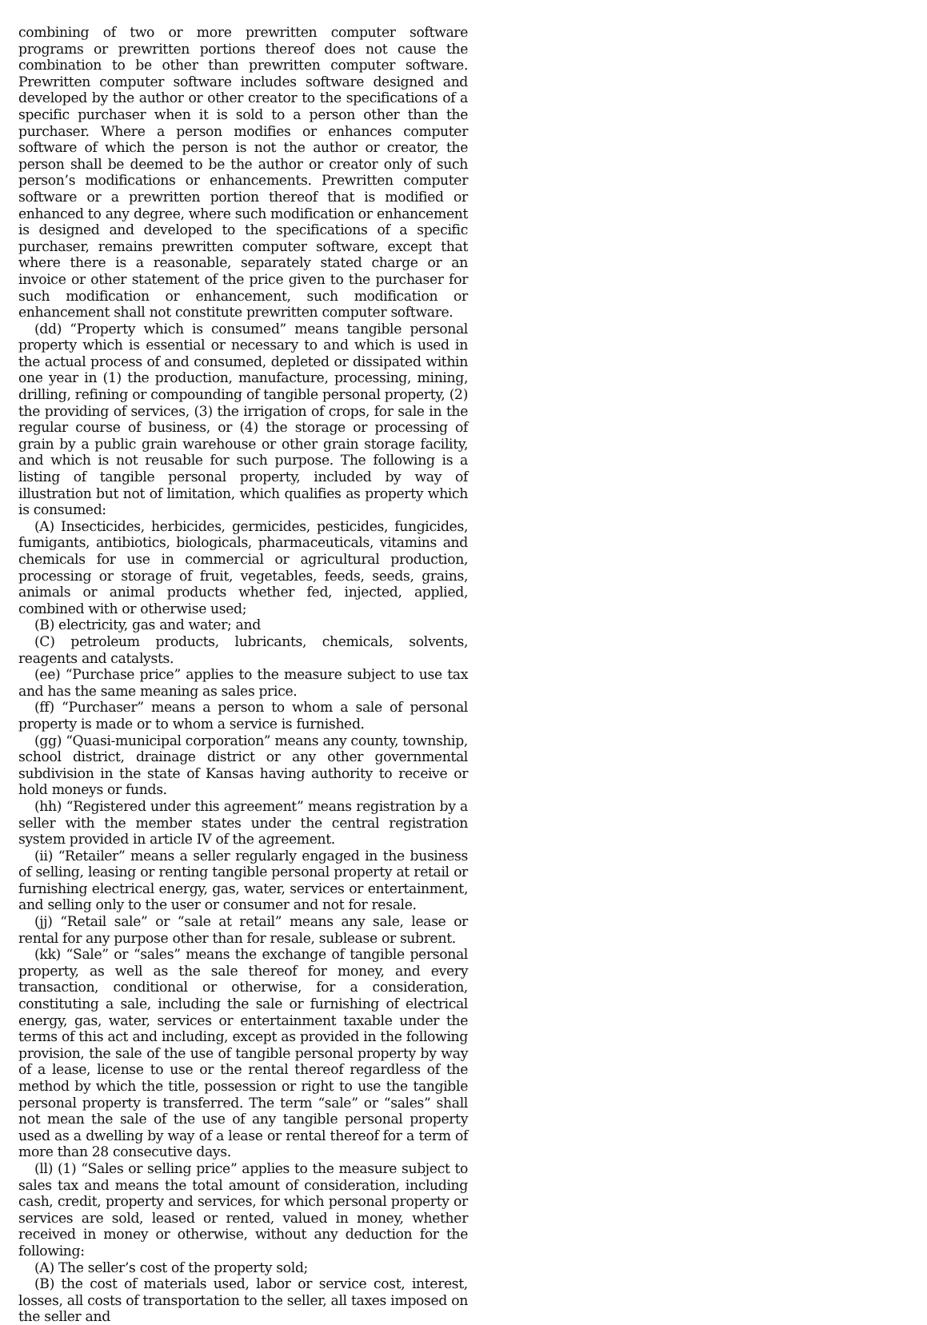combining of two or more prewritten computer software programs or prewritten portions thereof does not cause the combination to be other than prewritten computer software. Prewritten computer software includes software designed and developed by the author or other creator to the specifications of a specific purchaser when it is sold to a person other than the purchaser. Where a person modifies or enhances computer software of which the person is not the author or creator, the person shall be deemed to be the author or creator only of such person’s modifications or enhancements. Prewritten computer software or a prewritten portion thereof that is modified or enhanced to any degree, where such modification or enhancement is designed and developed to the specifications of a specific purchaser, remains prewritten computer software, except that where there is a reasonable, separately stated charge or an invoice or other statement of the price given to the purchaser for such modification or enhancement, such modification or enhancement shall not constitute prewritten computer software.
(dd) “Property which is consumed” means tangible personal property which is essential or necessary to and which is used in the actual process of and consumed, depleted or dissipated within one year in (1) the production, manufacture, processing, mining, drilling, refining or compounding of tangible personal property, (2) the providing of services, (3) the irrigation of crops, for sale in the regular course of business, or (4) the storage or processing of grain by a public grain warehouse or other grain storage facility, and which is not reusable for such purpose. The following is a listing of tangible personal property, included by way of illustration but not of limitation, which qualifies as property which is consumed:
(A) Insecticides, herbicides, germicides, pesticides, fungicides, fumigants, antibiotics, biologicals, pharmaceuticals, vitamins and chemicals for use in commercial or agricultural production, processing or storage of fruit, vegetables, feeds, seeds, grains, animals or animal products whether fed, injected, applied, combined with or otherwise used;
(B) electricity, gas and water; and
(C) petroleum products, lubricants, chemicals, solvents, reagents and catalysts.
(ee) “Purchase price” applies to the measure subject to use tax and has the same meaning as sales price.
(ff) “Purchaser” means a person to whom a sale of personal property is made or to whom a service is furnished.
(gg) “Quasi-municipal corporation” means any county, township, school district, drainage district or any other governmental subdivision in the state of Kansas having authority to receive or hold moneys or funds.
(hh) “Registered under this agreement” means registration by a seller with the member states under the central registration system provided in article IV of the agreement.
(ii) “Retailer” means a seller regularly engaged in the business of selling, leasing or renting tangible personal property at retail or furnishing electrical energy, gas, water, services or entertainment, and selling only to the user or consumer and not for resale.
(jj) “Retail sale” or “sale at retail” means any sale, lease or rental for any purpose other than for resale, sublease or subrent.
(kk) “Sale” or “sales” means the exchange of tangible personal property, as well as the sale thereof for money, and every transaction, conditional or otherwise, for a consideration, constituting a sale, including the sale or furnishing of electrical energy, gas, water, services or entertainment taxable under the terms of this act and including, except as provided in the following provision, the sale of the use of tangible personal property by way of a lease, license to use or the rental thereof regardless of the method by which the title, possession or right to use the tangible personal property is transferred. The term “sale” or “sales” shall not mean the sale of the use of any tangible personal property used as a dwelling by way of a lease or rental thereof for a term of more than 28 consecutive days.
(ll) (1) “Sales or selling price” applies to the measure subject to sales tax and means the total amount of consideration, including cash, credit, property and services, for which personal property or services are sold, leased or rented, valued in money, whether received in money or otherwise, without any deduction for the following:
(A) The seller’s cost of the property sold;
(B) the cost of materials used, labor or service cost, interest, losses, all costs of transportation to the seller, all taxes imposed on the seller and